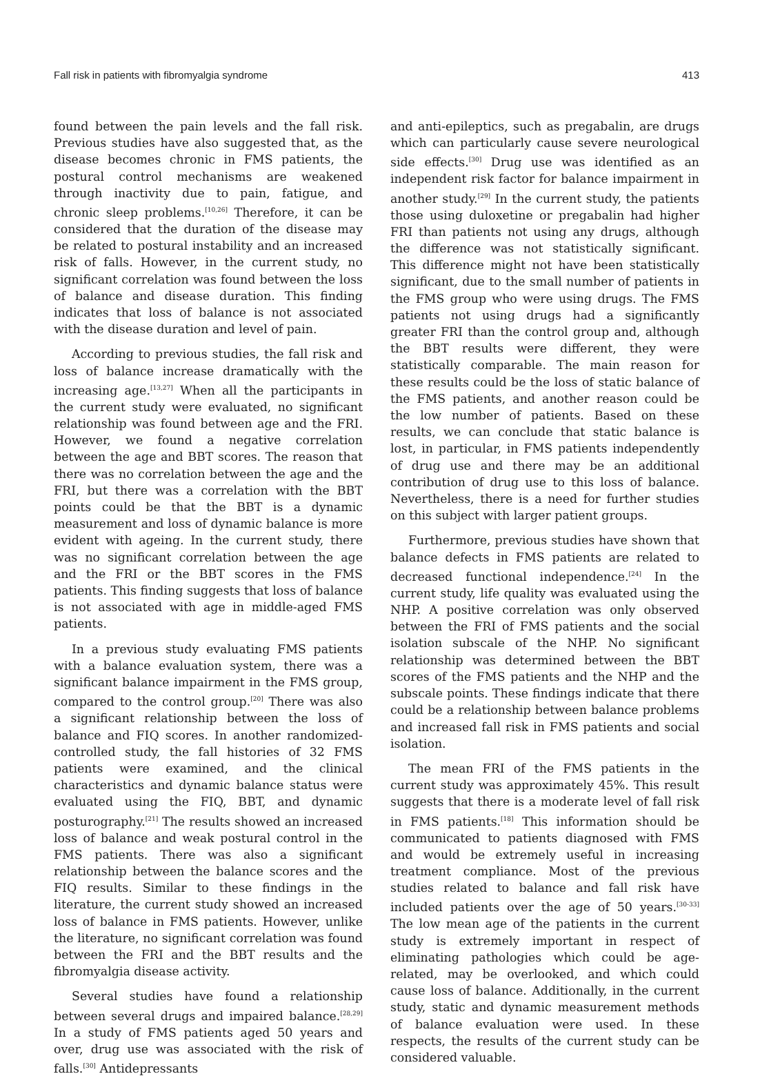Fall risk in patients with fibromyalgia syndrome 413
found between the pain levels and the fall risk. Previous studies have also suggested that, as the disease becomes chronic in FMS patients, the postural control mechanisms are weakened through inactivity due to pain, fatigue, and chronic sleep problems.<sup>[10,26]</sup> Therefore, it can be considered that the duration of the disease may be related to postural instability and an increased risk of falls. However, in the current study, no significant correlation was found between the loss of balance and disease duration. This finding indicates that loss of balance is not associated with the disease duration and level of pain.
According to previous studies, the fall risk and loss of balance increase dramatically with the increasing age.<sup>[13,27]</sup> When all the participants in the current study were evaluated, no significant relationship was found between age and the FRI. However, we found a negative correlation between the age and BBT scores. The reason that there was no correlation between the age and the FRI, but there was a correlation with the BBT points could be that the BBT is a dynamic measurement and loss of dynamic balance is more evident with ageing. In the current study, there was no significant correlation between the age and the FRI or the BBT scores in the FMS patients. This finding suggests that loss of balance is not associated with age in middle-aged FMS patients.
In a previous study evaluating FMS patients with a balance evaluation system, there was a significant balance impairment in the FMS group, compared to the control group.<sup>[20]</sup> There was also a significant relationship between the loss of balance and FIQ scores. In another randomized-controlled study, the fall histories of 32 FMS patients were examined, and the clinical characteristics and dynamic balance status were evaluated using the FIQ, BBT, and dynamic posturography.<sup>[21]</sup> The results showed an increased loss of balance and weak postural control in the FMS patients. There was also a significant relationship between the balance scores and the FIQ results. Similar to these findings in the literature, the current study showed an increased loss of balance in FMS patients. However, unlike the literature, no significant correlation was found between the FRI and the BBT results and the fibromyalgia disease activity.
Several studies have found a relationship between several drugs and impaired balance.<sup>[28,29]</sup> In a study of FMS patients aged 50 years and over, drug use was associated with the risk of falls.<sup>[30]</sup> Antidepressants
and anti-epileptics, such as pregabalin, are drugs which can particularly cause severe neurological side effects.<sup>[30]</sup> Drug use was identified as an independent risk factor for balance impairment in another study.<sup>[29]</sup> In the current study, the patients those using duloxetine or pregabalin had higher FRI than patients not using any drugs, although the difference was not statistically significant. This difference might not have been statistically significant, due to the small number of patients in the FMS group who were using drugs. The FMS patients not using drugs had a significantly greater FRI than the control group and, although the BBT results were different, they were statistically comparable. The main reason for these results could be the loss of static balance of the FMS patients, and another reason could be the low number of patients. Based on these results, we can conclude that static balance is lost, in particular, in FMS patients independently of drug use and there may be an additional contribution of drug use to this loss of balance. Nevertheless, there is a need for further studies on this subject with larger patient groups.
Furthermore, previous studies have shown that balance defects in FMS patients are related to decreased functional independence.<sup>[24]</sup> In the current study, life quality was evaluated using the NHP. A positive correlation was only observed between the FRI of FMS patients and the social isolation subscale of the NHP. No significant relationship was determined between the BBT scores of the FMS patients and the NHP and the subscale points. These findings indicate that there could be a relationship between balance problems and increased fall risk in FMS patients and social isolation.
The mean FRI of the FMS patients in the current study was approximately 45%. This result suggests that there is a moderate level of fall risk in FMS patients.<sup>[18]</sup> This information should be communicated to patients diagnosed with FMS and would be extremely useful in increasing treatment compliance. Most of the previous studies related to balance and fall risk have included patients over the age of 50 years.<sup>[30-33]</sup> The low mean age of the patients in the current study is extremely important in respect of eliminating pathologies which could be age-related, may be overlooked, and which could cause loss of balance. Additionally, in the current study, static and dynamic measurement methods of balance evaluation were used. In these respects, the results of the current study can be considered valuable.